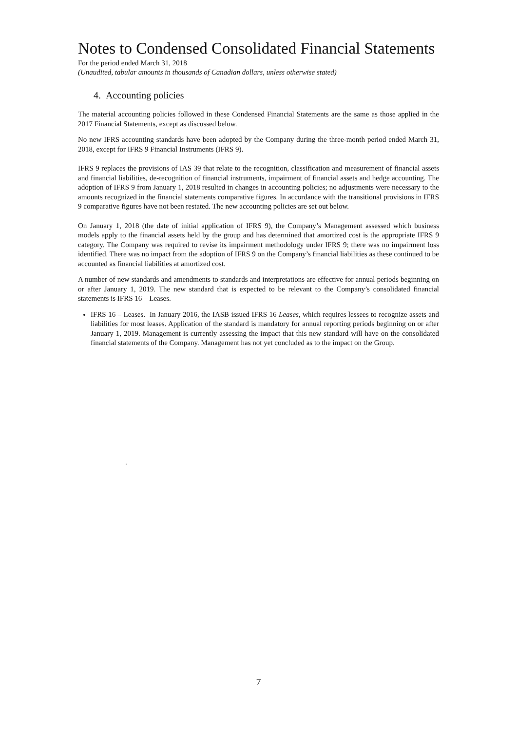Notes to Condensed Consolidated Financial Statements
For the period ended March 31, 2018
(Unaudited, tabular amounts in thousands of Canadian dollars, unless otherwise stated)
4. Accounting policies
The material accounting policies followed in these Condensed Financial Statements are the same as those applied in the 2017 Financial Statements, except as discussed below.
No new IFRS accounting standards have been adopted by the Company during the three-month period ended March 31, 2018, except for IFRS 9 Financial Instruments (IFRS 9).
IFRS 9 replaces the provisions of IAS 39 that relate to the recognition, classification and measurement of financial assets and financial liabilities, de-recognition of financial instruments, impairment of financial assets and hedge accounting. The adoption of IFRS 9 from January 1, 2018 resulted in changes in accounting policies; no adjustments were necessary to the amounts recognized in the financial statements comparative figures. In accordance with the transitional provisions in IFRS 9 comparative figures have not been restated. The new accounting policies are set out below.
On January 1, 2018 (the date of initial application of IFRS 9), the Company’s Management assessed which business models apply to the financial assets held by the group and has determined that amortized cost is the appropriate IFRS 9 category. The Company was required to revise its impairment methodology under IFRS 9; there was no impairment loss identified. There was no impact from the adoption of IFRS 9 on the Company’s financial liabilities as these continued to be accounted as financial liabilities at amortized cost.
A number of new standards and amendments to standards and interpretations are effective for annual periods beginning on or after January 1, 2019. The new standard that is expected to be relevant to the Company’s consolidated financial statements is IFRS 16 – Leases.
IFRS 16 – Leases. In January 2016, the IASB issued IFRS 16 Leases, which requires lessees to recognize assets and liabilities for most leases. Application of the standard is mandatory for annual reporting periods beginning on or after January 1, 2019. Management is currently assessing the impact that this new standard will have on the consolidated financial statements of the Company. Management has not yet concluded as to the impact on the Group.
.
7